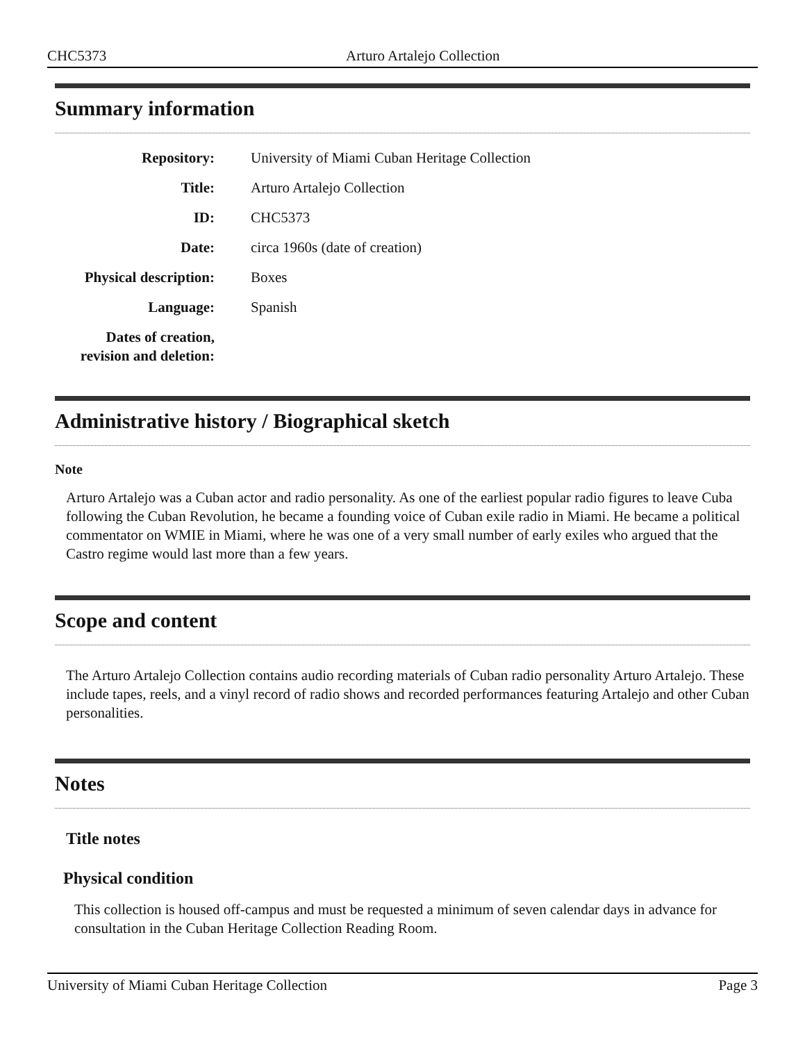CHC5373 Arturo Artalejo Collection
Summary information
| Repository: | University of Miami Cuban Heritage Collection |
| Title: | Arturo Artalejo Collection |
| ID: | CHC5373 |
| Date: | circa 1960s (date of creation) |
| Physical description: | Boxes |
| Language: | Spanish |
| Dates of creation, revision and deletion: | |
Administrative history / Biographical sketch
Note
Arturo Artalejo was a Cuban actor and radio personality. As one of the earliest popular radio figures to leave Cuba following the Cuban Revolution, he became a founding voice of Cuban exile radio in Miami. He became a political commentator on WMIE in Miami, where he was one of a very small number of early exiles who argued that the Castro regime would last more than a few years.
Scope and content
The Arturo Artalejo Collection contains audio recording materials of Cuban radio personality Arturo Artalejo. These include tapes, reels, and a vinyl record of radio shows and recorded performances featuring Artalejo and other Cuban personalities.
Notes
Title notes
Physical condition
This collection is housed off-campus and must be requested a minimum of seven calendar days in advance for consultation in the Cuban Heritage Collection Reading Room.
University of Miami Cuban Heritage Collection Page 3